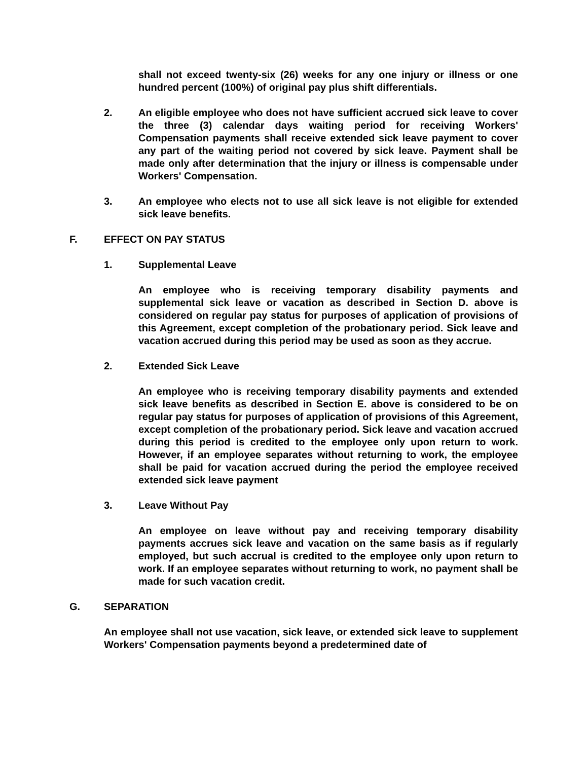shall not exceed twenty-six (26) weeks for any one injury or illness or one hundred percent (100%) of original pay plus shift differentials.
2. An eligible employee who does not have sufficient accrued sick leave to cover the three (3) calendar days waiting period for receiving Workers' Compensation payments shall receive extended sick leave payment to cover any part of the waiting period not covered by sick leave. Payment shall be made only after determination that the injury or illness is compensable under Workers' Compensation.
3. An employee who elects not to use all sick leave is not eligible for extended sick leave benefits.
F. EFFECT ON PAY STATUS
1. Supplemental Leave
An employee who is receiving temporary disability payments and supplemental sick leave or vacation as described in Section D. above is considered on regular pay status for purposes of application of provisions of this Agreement, except completion of the probationary period. Sick leave and vacation accrued during this period may be used as soon as they accrue.
2. Extended Sick Leave
An employee who is receiving temporary disability payments and extended sick leave benefits as described in Section E. above is considered to be on regular pay status for purposes of application of provisions of this Agreement, except completion of the probationary period. Sick leave and vacation accrued during this period is credited to the employee only upon return to work. However, if an employee separates without returning to work, the employee shall be paid for vacation accrued during the period the employee received extended sick leave payment
3. Leave Without Pay
An employee on leave without pay and receiving temporary disability payments accrues sick leave and vacation on the same basis as if regularly employed, but such accrual is credited to the employee only upon return to work. If an employee separates without returning to work, no payment shall be made for such vacation credit.
G. SEPARATION
An employee shall not use vacation, sick leave, or extended sick leave to supplement Workers' Compensation payments beyond a predetermined date of